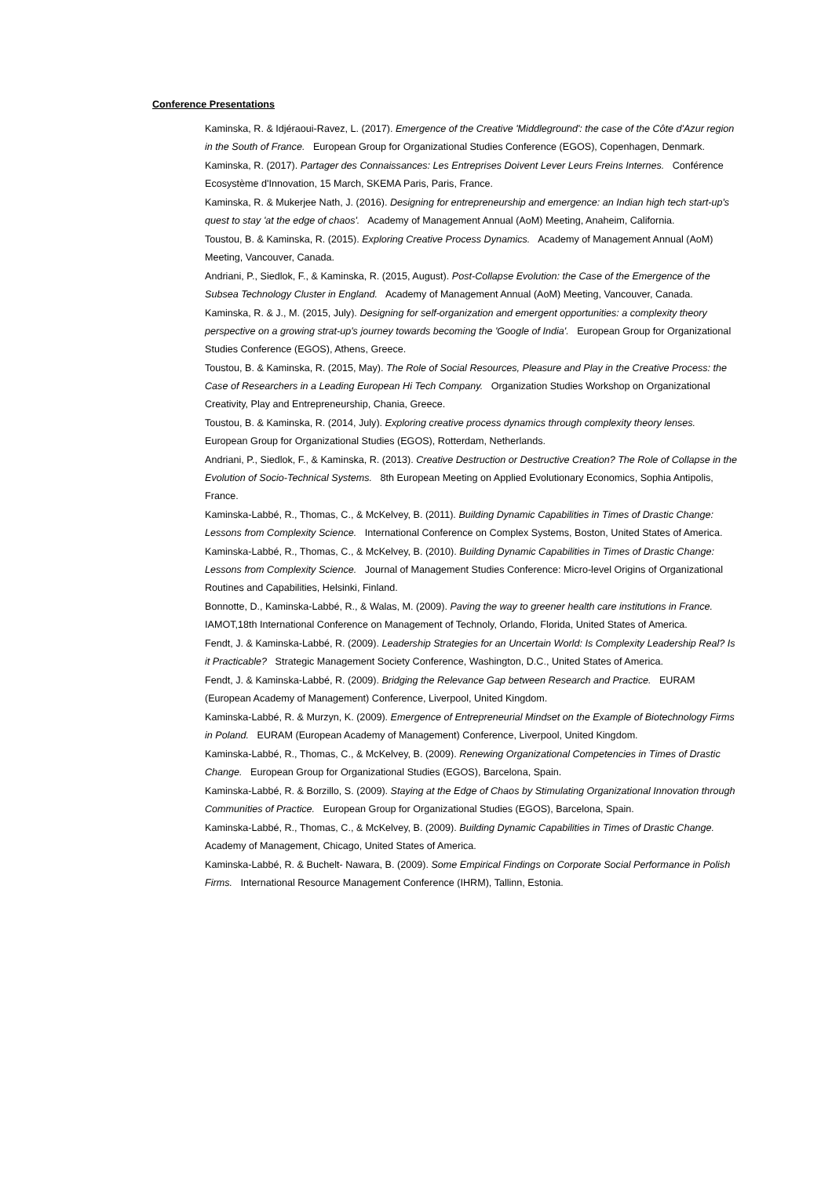Conference Presentations
Kaminska, R. & Idjéraoui-Ravez, L. (2017). Emergence of the Creative 'Middleground': the case of the Côte d'Azur region in the South of France. European Group for Organizational Studies Conference (EGOS), Copenhagen, Denmark.
Kaminska, R. (2017). Partager des Connaissances: Les Entreprises Doivent Lever Leurs Freins Internes. Conférence Ecosystème d'Innovation, 15 March, SKEMA Paris, Paris, France.
Kaminska, R. & Mukerjee Nath, J. (2016). Designing for entrepreneurship and emergence: an Indian high tech start-up's quest to stay 'at the edge of chaos'. Academy of Management Annual (AoM) Meeting, Anaheim, California.
Toustou, B. & Kaminska, R. (2015). Exploring Creative Process Dynamics. Academy of Management Annual (AoM) Meeting, Vancouver, Canada.
Andriani, P., Siedlok, F., & Kaminska, R. (2015, August). Post-Collapse Evolution: the Case of the Emergence of the Subsea Technology Cluster in England. Academy of Management Annual (AoM) Meeting, Vancouver, Canada.
Kaminska, R. & J., M. (2015, July). Designing for self-organization and emergent opportunities: a complexity theory perspective on a growing strat-up's journey towards becoming the 'Google of India'. European Group for Organizational Studies Conference (EGOS), Athens, Greece.
Toustou, B. & Kaminska, R. (2015, May). The Role of Social Resources, Pleasure and Play in the Creative Process: the Case of Researchers in a Leading European Hi Tech Company. Organization Studies Workshop on Organizational Creativity, Play and Entrepreneurship, Chania, Greece.
Toustou, B. & Kaminska, R. (2014, July). Exploring creative process dynamics through complexity theory lenses. European Group for Organizational Studies (EGOS), Rotterdam, Netherlands.
Andriani, P., Siedlok, F., & Kaminska, R. (2013). Creative Destruction or Destructive Creation? The Role of Collapse in the Evolution of Socio-Technical Systems. 8th European Meeting on Applied Evolutionary Economics, Sophia Antipolis, France.
Kaminska-Labbé, R., Thomas, C., & McKelvey, B. (2011). Building Dynamic Capabilities in Times of Drastic Change: Lessons from Complexity Science. International Conference on Complex Systems, Boston, United States of America.
Kaminska-Labbé, R., Thomas, C., & McKelvey, B. (2010). Building Dynamic Capabilities in Times of Drastic Change: Lessons from Complexity Science. Journal of Management Studies Conference: Micro-level Origins of Organizational Routines and Capabilities, Helsinki, Finland.
Bonnotte, D., Kaminska-Labbé, R., & Walas, M. (2009). Paving the way to greener health care institutions in France. IAMOT,18th International Conference on Management of Technoly, Orlando, Florida, United States of America.
Fendt, J. & Kaminska-Labbé, R. (2009). Leadership Strategies for an Uncertain World: Is Complexity Leadership Real? Is it Practicable? Strategic Management Society Conference, Washington, D.C., United States of America.
Fendt, J. & Kaminska-Labbé, R. (2009). Bridging the Relevance Gap between Research and Practice. EURAM (European Academy of Management) Conference, Liverpool, United Kingdom.
Kaminska-Labbé, R. & Murzyn, K. (2009). Emergence of Entrepreneurial Mindset on the Example of Biotechnology Firms in Poland. EURAM (European Academy of Management) Conference, Liverpool, United Kingdom.
Kaminska-Labbé, R., Thomas, C., & McKelvey, B. (2009). Renewing Organizational Competencies in Times of Drastic Change. European Group for Organizational Studies (EGOS), Barcelona, Spain.
Kaminska-Labbé, R. & Borzillo, S. (2009). Staying at the Edge of Chaos by Stimulating Organizational Innovation through Communities of Practice. European Group for Organizational Studies (EGOS), Barcelona, Spain.
Kaminska-Labbé, R., Thomas, C., & McKelvey, B. (2009). Building Dynamic Capabilities in Times of Drastic Change. Academy of Management, Chicago, United States of America.
Kaminska-Labbé, R. & Buchelt- Nawara, B. (2009). Some Empirical Findings on Corporate Social Performance in Polish Firms. International Resource Management Conference (IHRM), Tallinn, Estonia.